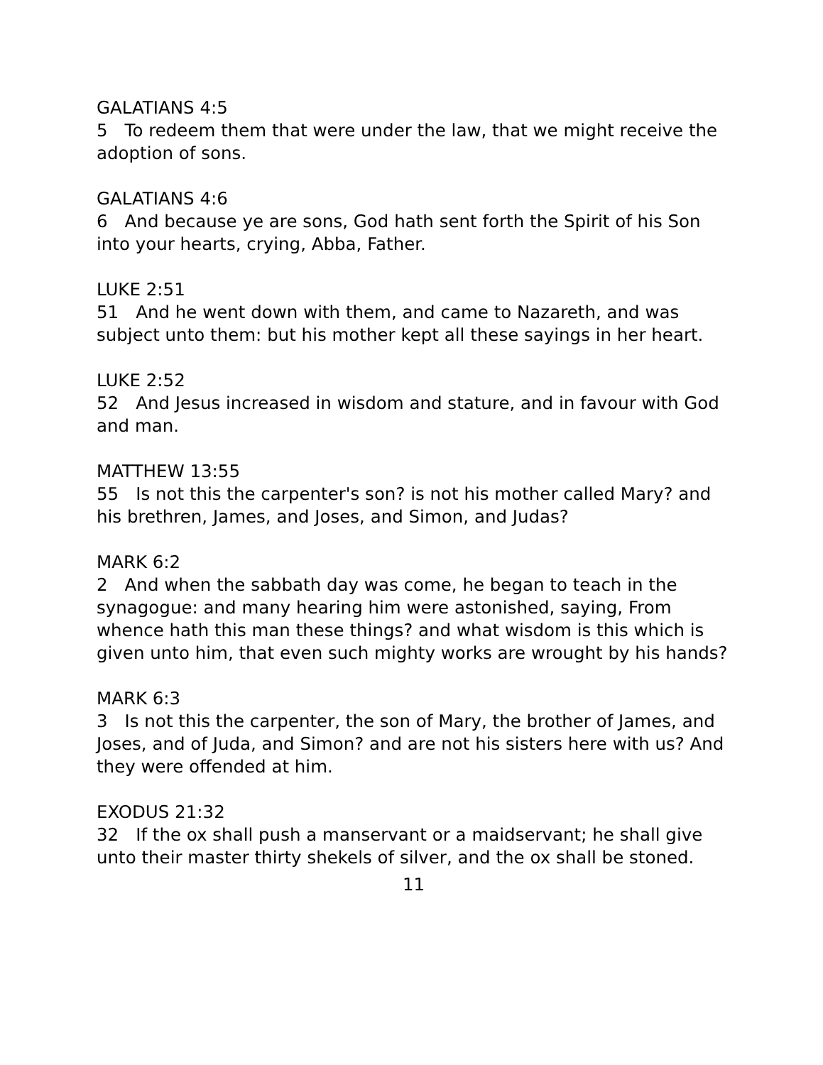GALATIANS 4:5
5 To redeem them that were under the law, that we might receive the adoption of sons.
GALATIANS 4:6
6 And because ye are sons, God hath sent forth the Spirit of his Son into your hearts, crying, Abba, Father.
LUKE 2:51
51 And he went down with them, and came to Nazareth, and was subject unto them: but his mother kept all these sayings in her heart.
LUKE 2:52
52 And Jesus increased in wisdom and stature, and in favour with God and man.
MATTHEW 13:55
55 Is not this the carpenter's son? is not his mother called Mary? and his brethren, James, and Joses, and Simon, and Judas?
MARK 6:2
2 And when the sabbath day was come, he began to teach in the synagogue: and many hearing him were astonished, saying, From whence hath this man these things? and what wisdom is this which is given unto him, that even such mighty works are wrought by his hands?
MARK 6:3
3 Is not this the carpenter, the son of Mary, the brother of James, and Joses, and of Juda, and Simon? and are not his sisters here with us? And they were offended at him.
EXODUS 21:32
32 If the ox shall push a manservant or a maidservant; he shall give unto their master thirty shekels of silver, and the ox shall be stoned.
11